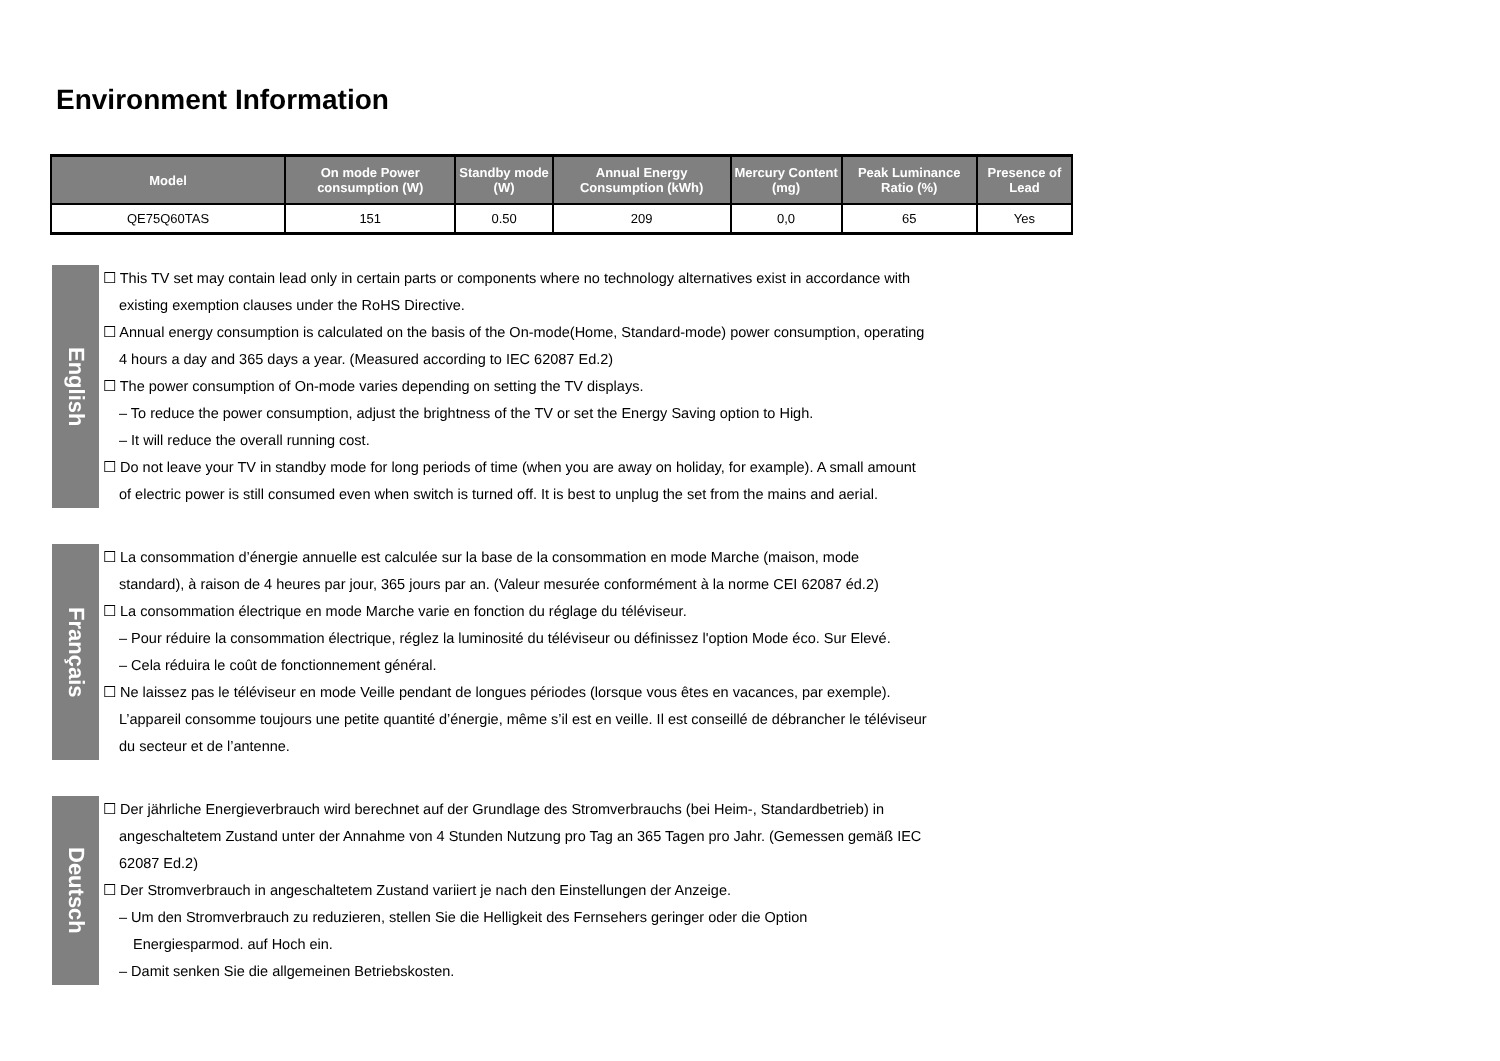Environment Information
| Model | On mode Power consumption (W) | Standby mode (W) | Annual Energy Consumption (kWh) | Mercury Content (mg) | Peak Luminance Ratio (%) | Presence of Lead |
| --- | --- | --- | --- | --- | --- | --- |
| QE75Q60TAS | 151 | 0.50 | 209 | 0,0 | 65 | Yes |
English
☐ This TV set may contain lead only in certain parts or components where no technology alternatives exist in accordance with
existing exemption clauses under the RoHS Directive.
☐ Annual energy consumption is calculated on the basis of the On-mode(Home, Standard-mode) power consumption, operating
4 hours a day and 365 days a year. (Measured according to IEC 62087 Ed.2)
☐ The power consumption of On-mode varies depending on setting the TV displays.
– To reduce the power consumption, adjust the brightness of the TV or set the Energy Saving option to High.
– It will reduce the overall running cost.
☐ Do not leave your TV in standby mode for long periods of time (when you are away on holiday, for example). A small amount
of electric power is still consumed even when switch is turned off. It is best to unplug the set from the mains and aerial.
Français
☐ La consommation d’énergie annuelle est calculée sur la base de la consommation en mode Marche (maison, mode
standard), à raison de 4 heures par jour, 365 jours par an. (Valeur mesurée conformément à la norme CEI 62087 éd.2)
☐ La consommation électrique en mode Marche varie en fonction du réglage du téléviseur.
– Pour réduire la consommation électrique, réglez la luminosité du téléviseur ou définissez l'option Mode éco. Sur Elevé.
– Cela réduira le coût de fonctionnement général.
☐ Ne laissez pas le téléviseur en mode Veille pendant de longues périodes (lorsque vous êtes en vacances, par exemple).
L’appareil consomme toujours une petite quantité d’énergie, même s’il est en veille. Il est conseillé de débrancher le téléviseur
du secteur et de l’antenne.
Deutsch
☐ Der jährliche Energieverbrauch wird berechnet auf der Grundlage des Stromverbrauchs (bei Heim-, Standardbetrieb) in
angeschaltetem Zustand unter der Annahme von 4 Stunden Nutzung pro Tag an 365 Tagen pro Jahr. (Gemessen gemäß IEC
62087 Ed.2)
☐ Der Stromverbrauch in angeschaltetem Zustand variiert je nach den Einstellungen der Anzeige.
– Um den Stromverbrauch zu reduzieren, stellen Sie die Helligkeit des Fernsehers geringer oder die Option
Energiesparmod. auf Hoch ein.
– Damit senken Sie die allgemeinen Betriebskosten.